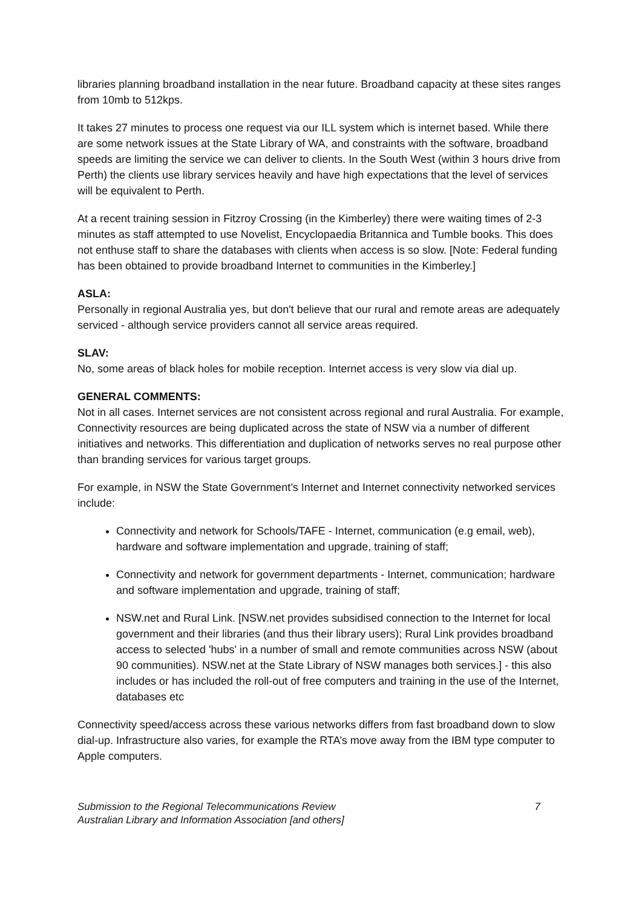libraries planning broadband installation in the near future. Broadband capacity at these sites ranges from 10mb to 512kps.
It takes 27 minutes to process one request via our ILL system which is internet based. While there are some network issues at the State Library of WA, and constraints with the software, broadband speeds are limiting the service we can deliver to clients. In the South West (within 3 hours drive from Perth) the clients use library services heavily and have high expectations that the level of services will be equivalent to Perth.
At a recent training session in Fitzroy Crossing (in the Kimberley) there were waiting times of 2-3 minutes as staff attempted to use Novelist, Encyclopaedia Britannica and Tumble books. This does not enthuse staff to share the databases with clients when access is so slow. [Note: Federal funding has been obtained to provide broadband Internet to communities in the Kimberley.]
ASLA:
Personally in regional Australia yes, but don't believe that our rural and remote areas are adequately serviced - although service providers cannot all service areas required.
SLAV:
No, some areas of black holes for mobile reception. Internet access is very slow via dial up.
GENERAL COMMENTS:
Not in all cases. Internet services are not consistent across regional and rural Australia. For example, Connectivity resources are being duplicated across the state of NSW via a number of different initiatives and networks. This differentiation and duplication of networks serves no real purpose other than branding services for various target groups.
For example, in NSW the State Government’s Internet and Internet connectivity networked services include:
Connectivity and network for Schools/TAFE - Internet, communication (e.g email, web), hardware and software implementation and upgrade, training of staff;
Connectivity and network for government departments - Internet, communication; hardware and software implementation and upgrade, training of staff;
NSW.net and Rural Link. [NSW.net provides subsidised connection to the Internet for local government and their libraries (and thus their library users); Rural Link provides broadband access to selected 'hubs' in a number of small and remote communities across NSW (about 90 communities). NSW.net at the State Library of NSW manages both services.] - this also includes or has included the roll-out of free computers and training in the use of the Internet, databases etc
Connectivity speed/access across these various networks differs from fast broadband down to slow dial-up. Infrastructure also varies, for example the RTA’s move away from the IBM type computer to Apple computers.
Submission to the Regional Telecommunications Review
Australian Library and Information Association [and others]
7